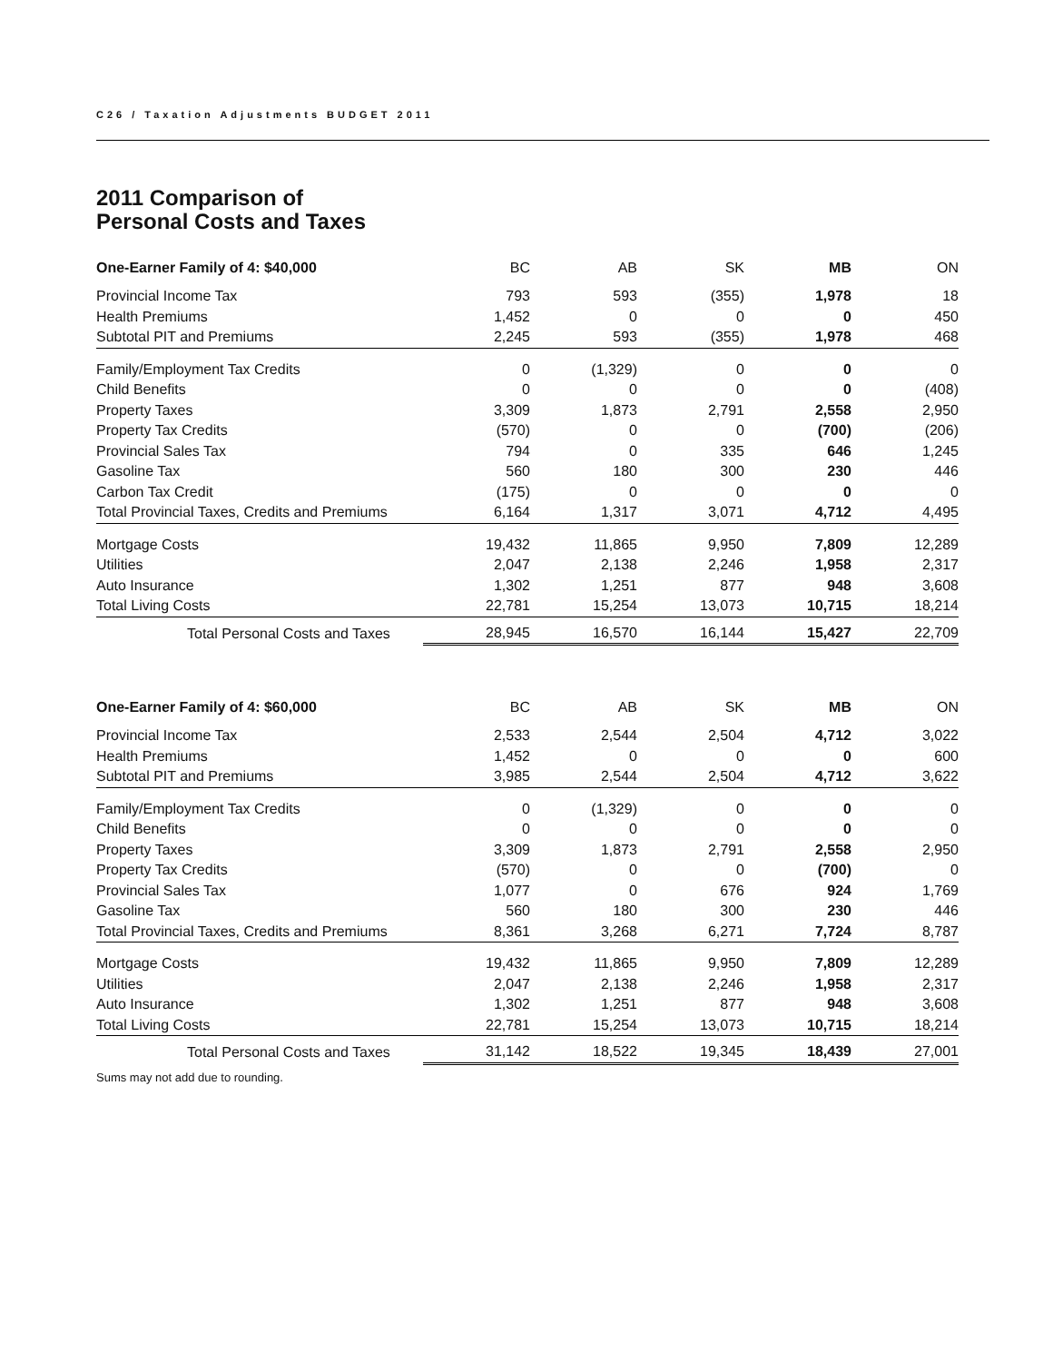C26 / Taxation Adjustments BUDGET 2011
2011 Comparison of
Personal Costs and Taxes
| One-Earner Family of 4: $40,000 | BC | AB | SK | MB | ON |
| --- | --- | --- | --- | --- | --- |
| Provincial Income Tax | 793 | 593 | (355) | 1,978 | 18 |
| Health Premiums | 1,452 | 0 | 0 | 0 | 450 |
| Subtotal PIT and Premiums | 2,245 | 593 | (355) | 1,978 | 468 |
| Family/Employment Tax Credits | 0 | (1,329) | 0 | 0 | 0 |
| Child Benefits | 0 | 0 | 0 | 0 | (408) |
| Property Taxes | 3,309 | 1,873 | 2,791 | 2,558 | 2,950 |
| Property Tax Credits | (570) | 0 | 0 | (700) | (206) |
| Provincial Sales Tax | 794 | 0 | 335 | 646 | 1,245 |
| Gasoline Tax | 560 | 180 | 300 | 230 | 446 |
| Carbon Tax Credit | (175) | 0 | 0 | 0 | 0 |
| Total Provincial Taxes, Credits and Premiums | 6,164 | 1,317 | 3,071 | 4,712 | 4,495 |
| Mortgage Costs | 19,432 | 11,865 | 9,950 | 7,809 | 12,289 |
| Utilities | 2,047 | 2,138 | 2,246 | 1,958 | 2,317 |
| Auto Insurance | 1,302 | 1,251 | 877 | 948 | 3,608 |
| Total Living Costs | 22,781 | 15,254 | 13,073 | 10,715 | 18,214 |
| Total Personal Costs and Taxes | 28,945 | 16,570 | 16,144 | 15,427 | 22,709 |
| One-Earner Family of 4: $60,000 | BC | AB | SK | MB | ON |
| --- | --- | --- | --- | --- | --- |
| Provincial Income Tax | 2,533 | 2,544 | 2,504 | 4,712 | 3,022 |
| Health Premiums | 1,452 | 0 | 0 | 0 | 600 |
| Subtotal PIT and Premiums | 3,985 | 2,544 | 2,504 | 4,712 | 3,622 |
| Family/Employment Tax Credits | 0 | (1,329) | 0 | 0 | 0 |
| Child Benefits | 0 | 0 | 0 | 0 | 0 |
| Property Taxes | 3,309 | 1,873 | 2,791 | 2,558 | 2,950 |
| Property Tax Credits | (570) | 0 | 0 | (700) | 0 |
| Provincial Sales Tax | 1,077 | 0 | 676 | 924 | 1,769 |
| Gasoline Tax | 560 | 180 | 300 | 230 | 446 |
| Total Provincial Taxes, Credits and Premiums | 8,361 | 3,268 | 6,271 | 7,724 | 8,787 |
| Mortgage Costs | 19,432 | 11,865 | 9,950 | 7,809 | 12,289 |
| Utilities | 2,047 | 2,138 | 2,246 | 1,958 | 2,317 |
| Auto Insurance | 1,302 | 1,251 | 877 | 948 | 3,608 |
| Total Living Costs | 22,781 | 15,254 | 13,073 | 10,715 | 18,214 |
| Total Personal Costs and Taxes | 31,142 | 18,522 | 19,345 | 18,439 | 27,001 |
Sums may not add due to rounding.